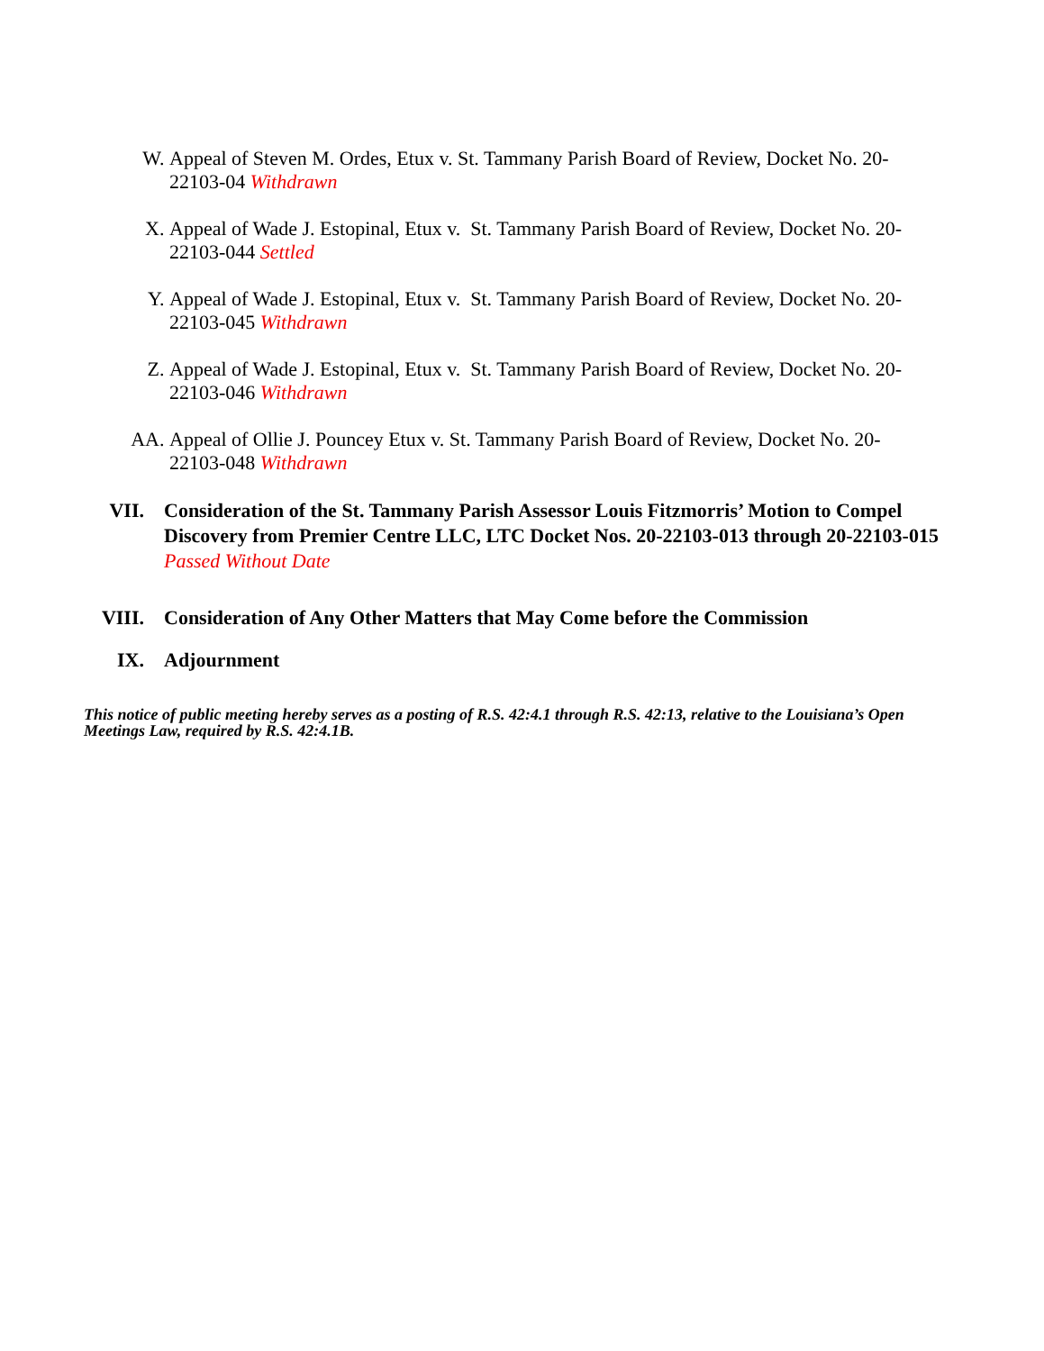W. Appeal of Steven M. Ordes, Etux v. St. Tammany Parish Board of Review, Docket No. 20-22103-04 Withdrawn
X. Appeal of Wade J. Estopinal, Etux v. St. Tammany Parish Board of Review, Docket No. 20-22103-044 Settled
Y. Appeal of Wade J. Estopinal, Etux v. St. Tammany Parish Board of Review, Docket No. 20-22103-045 Withdrawn
Z. Appeal of Wade J. Estopinal, Etux v. St. Tammany Parish Board of Review, Docket No. 20-22103-046 Withdrawn
AA. Appeal of Ollie J. Pouncey Etux v. St. Tammany Parish Board of Review, Docket No. 20-22103-048 Withdrawn
VII. Consideration of the St. Tammany Parish Assessor Louis Fitzmorris’ Motion to Compel Discovery from Premier Centre LLC, LTC Docket Nos. 20-22103-013 through 20-22103-015 Passed Without Date
VIII. Consideration of Any Other Matters that May Come before the Commission
IX. Adjournment
This notice of public meeting hereby serves as a posting of R.S. 42:4.1 through R.S. 42:13, relative to the Louisiana’s Open Meetings Law, required by R.S. 42:4.1B.